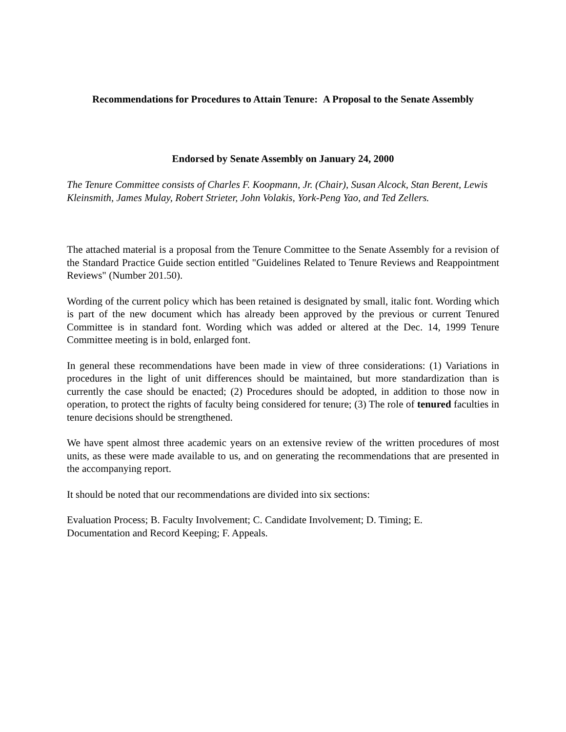Recommendations for Procedures to Attain Tenure: A Proposal to the Senate Assembly
Endorsed by Senate Assembly on January 24, 2000
The Tenure Committee consists of Charles F. Koopmann, Jr. (Chair), Susan Alcock, Stan Berent, Lewis Kleinsmith, James Mulay, Robert Strieter, John Volakis, York-Peng Yao, and Ted Zellers.
The attached material is a proposal from the Tenure Committee to the Senate Assembly for a revision of the Standard Practice Guide section entitled "Guidelines Related to Tenure Reviews and Reappointment Reviews" (Number 201.50).
Wording of the current policy which has been retained is designated by small, italic font. Wording which is part of the new document which has already been approved by the previous or current Tenured Committee is in standard font. Wording which was added or altered at the Dec. 14, 1999 Tenure Committee meeting is in bold, enlarged font.
In general these recommendations have been made in view of three considerations: (1) Variations in procedures in the light of unit differences should be maintained, but more standardization than is currently the case should be enacted; (2) Procedures should be adopted, in addition to those now in operation, to protect the rights of faculty being considered for tenure; (3) The role of tenured faculties in tenure decisions should be strengthened.
We have spent almost three academic years on an extensive review of the written procedures of most units, as these were made available to us, and on generating the recommendations that are presented in the accompanying report.
It should be noted that our recommendations are divided into six sections:
Evaluation Process; B. Faculty Involvement; C. Candidate Involvement; D. Timing; E.
Documentation and Record Keeping; F. Appeals.